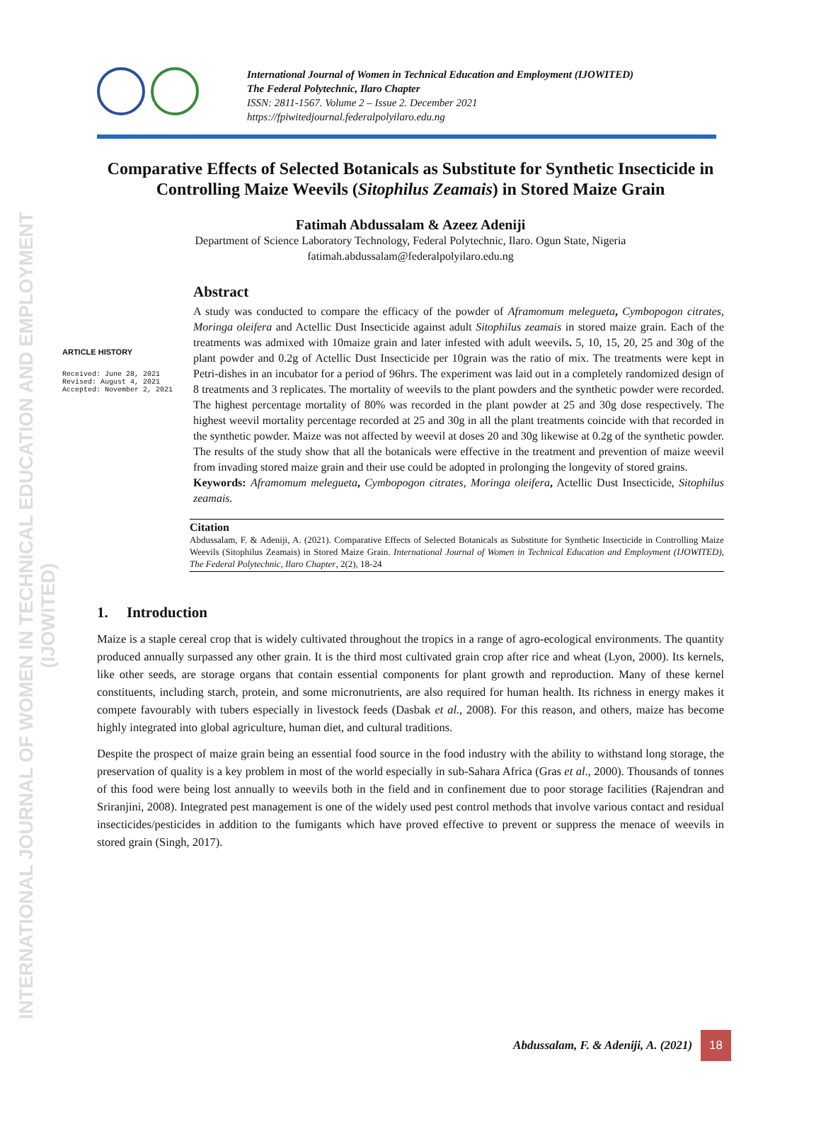INTERNATIONAL JOURNAL OF WOMEN IN TECHNICAL EDUCATION AND EMPLOYMENT (IJOWITED)
International Journal of Women in Technical Education and Employment (IJOWITED)
The Federal Polytechnic, Ilaro Chapter
ISSN: 2811-1567. Volume 2 – Issue 2. December 2021
https://fpiwitedjournal.federalpolyilaro.edu.ng
Comparative Effects of Selected Botanicals as Substitute for Synthetic Insecticide in Controlling Maize Weevils (Sitophilus Zeamais) in Stored Maize Grain
Fatimah Abdussalam & Azeez Adeniji
Department of Science Laboratory Technology, Federal Polytechnic, Ilaro. Ogun State, Nigeria
fatimah.abdussalam@federalpolyilaro.edu.ng
ARTICLE HISTORY
Received: June 28, 2021
Revised: August 4, 2021
Accepted: November 2, 2021
Abstract
A study was conducted to compare the efficacy of the powder of Aframomum melegueta, Cymbopogon citrates, Moringa oleifera and Actellic Dust Insecticide against adult Sitophilus zeamais in stored maize grain. Each of the treatments was admixed with 10maize grain and later infested with adult weevils. 5, 10, 15, 20, 25 and 30g of the plant powder and 0.2g of Actellic Dust Insecticide per 10grain was the ratio of mix. The treatments were kept in Petri-dishes in an incubator for a period of 96hrs. The experiment was laid out in a completely randomized design of 8 treatments and 3 replicates. The mortality of weevils to the plant powders and the synthetic powder were recorded. The highest percentage mortality of 80% was recorded in the plant powder at 25 and 30g dose respectively. The highest weevil mortality percentage recorded at 25 and 30g in all the plant treatments coincide with that recorded in the synthetic powder. Maize was not affected by weevil at doses 20 and 30g likewise at 0.2g of the synthetic powder. The results of the study show that all the botanicals were effective in the treatment and prevention of maize weevil from invading stored maize grain and their use could be adopted in prolonging the longevity of stored grains.
Keywords: Aframomum melegueta, Cymbopogon citrates, Moringa oleifera, Actellic Dust Insecticide, Sitophilus zeamais.
Citation
Abdussalam, F. & Adeniji, A. (2021). Comparative Effects of Selected Botanicals as Substitute for Synthetic Insecticide in Controlling Maize Weevils (Sitophilus Zeamais) in Stored Maize Grain. International Journal of Women in Technical Education and Employment (IJOWITED), The Federal Polytechnic, Ilaro Chapter, 2(2), 18-24
1. Introduction
Maize is a staple cereal crop that is widely cultivated throughout the tropics in a range of agro-ecological environments. The quantity produced annually surpassed any other grain. It is the third most cultivated grain crop after rice and wheat (Lyon, 2000). Its kernels, like other seeds, are storage organs that contain essential components for plant growth and reproduction. Many of these kernel constituents, including starch, protein, and some micronutrients, are also required for human health. Its richness in energy makes it compete favourably with tubers especially in livestock feeds (Dasbak et al., 2008). For this reason, and others, maize has become highly integrated into global agriculture, human diet, and cultural traditions.
Despite the prospect of maize grain being an essential food source in the food industry with the ability to withstand long storage, the preservation of quality is a key problem in most of the world especially in sub-Sahara Africa (Gras et al., 2000). Thousands of tonnes of this food were being lost annually to weevils both in the field and in confinement due to poor storage facilities (Rajendran and Sriranjini, 2008). Integrated pest management is one of the widely used pest control methods that involve various contact and residual insecticides/pesticides in addition to the fumigants which have proved effective to prevent or suppress the menace of weevils in stored grain (Singh, 2017).
Abdussalam, F. & Adeniji, A. (2021) 18